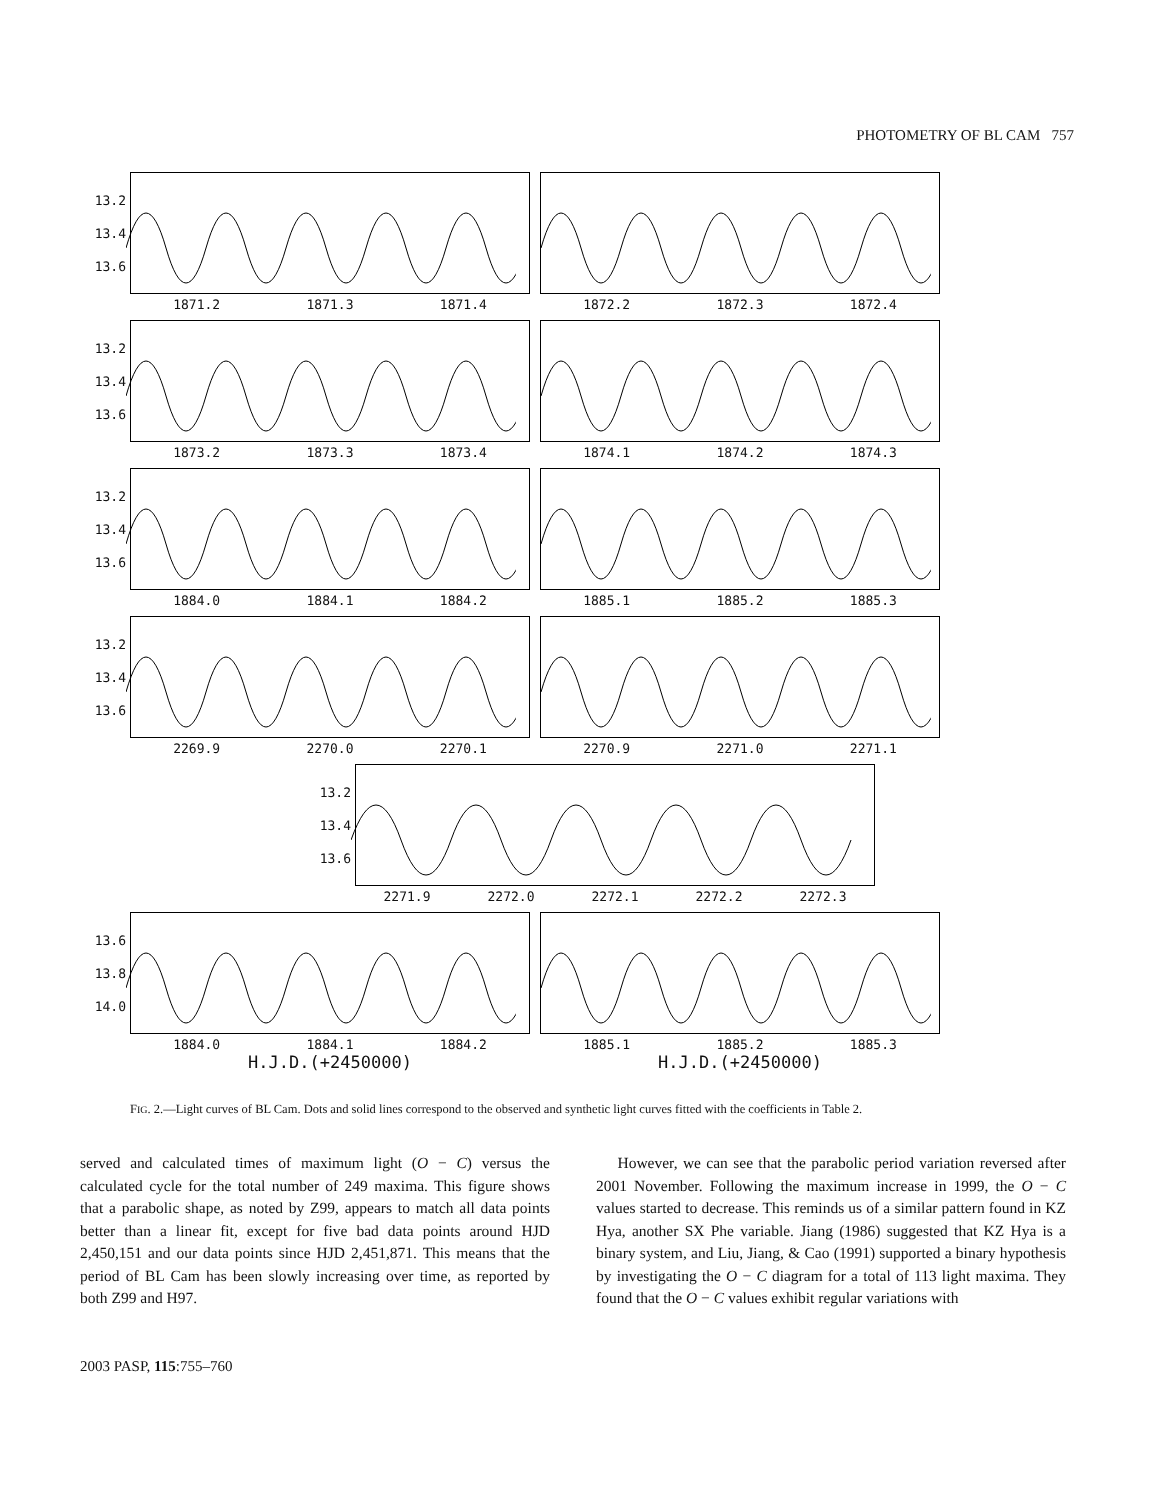PHOTOMETRY OF BL CAM 757
13.2 13.4 13.6
1871.2 1871.3 1871.4
1872.2 1872.3 1872.4
13.2 13.4 13.6
1873.2 1873.3 1873.4
1874.1 1874.2 1874.3
13.2 13.4 13.6
1884.0 1884.1 1884.2
1885.1 1885.2 1885.3
13.2 13.4 13.6
2269.9 2270.0 2270.1
2270.9 2271.0 2271.1
13.2 13.4 13.6
2271.9 2272.0 2272.1 2272.2 2272.3
13.6 13.8 14.0
1884.0 1884.1 1884.2
H.J.D.(+2450000)
1885.1 1885.2 1885.3
H.J.D.(+2450000)
FIG. 2.—Light curves of BL Cam. Dots and solid lines correspond to the observed and synthetic light curves fitted with the coefficients in Table 2.
served and calculated times of maximum light (O − C) versus the calculated cycle for the total number of 249 maxima. This figure shows that a parabolic shape, as noted by Z99, appears to match all data points better than a linear fit, except for five bad data points around HJD 2,450,151 and our data points since HJD 2,451,871. This means that the period of BL Cam has been slowly increasing over time, as reported by both Z99 and H97.
However, we can see that the parabolic period variation reversed after 2001 November. Following the maximum increase in 1999, the O − C values started to decrease. This reminds us of a similar pattern found in KZ Hya, another SX Phe variable. Jiang (1986) suggested that KZ Hya is a binary system, and Liu, Jiang, & Cao (1991) supported a binary hypothesis by investigating the O − C diagram for a total of 113 light maxima. They found that the O − C values exhibit regular variations with
2003 PASP, 115:755–760